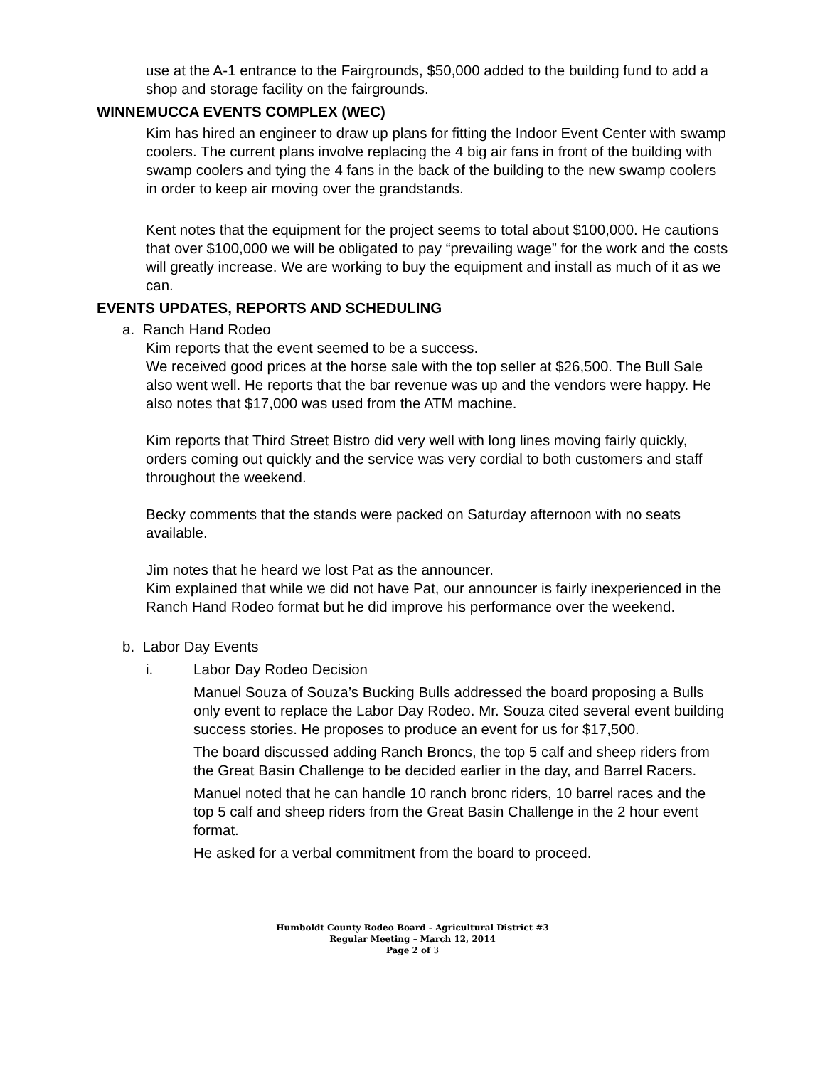use at the A-1 entrance to the Fairgrounds, $50,000 added to the building fund to add a shop and storage facility on the fairgrounds.
WINNEMUCCA EVENTS COMPLEX (WEC)
Kim has hired an engineer to draw up plans for fitting the Indoor Event Center with swamp coolers. The current plans involve replacing the 4 big air fans in front of the building with swamp coolers and tying the 4 fans in the back of the building to the new swamp coolers in order to keep air moving over the grandstands.
Kent notes that the equipment for the project seems to total about $100,000. He cautions that over $100,000 we will be obligated to pay “prevailing wage” for the work and the costs will greatly increase. We are working to buy the equipment and install as much of it as we can.
EVENTS UPDATES, REPORTS AND SCHEDULING
a. Ranch Hand Rodeo
Kim reports that the event seemed to be a success.
We received good prices at the horse sale with the top seller at $26,500. The Bull Sale also went well. He reports that the bar revenue was up and the vendors were happy. He also notes that $17,000 was used from the ATM machine.
Kim reports that Third Street Bistro did very well with long lines moving fairly quickly, orders coming out quickly and the service was very cordial to both customers and staff throughout the weekend.
Becky comments that the stands were packed on Saturday afternoon with no seats available.
Jim notes that he heard we lost Pat as the announcer.
Kim explained that while we did not have Pat, our announcer is fairly inexperienced in the Ranch Hand Rodeo format but he did improve his performance over the weekend.
b. Labor Day Events
i. Labor Day Rodeo Decision
Manuel Souza of Souza’s Bucking Bulls addressed the board proposing a Bulls only event to replace the Labor Day Rodeo. Mr. Souza cited several event building success stories. He proposes to produce an event for us for $17,500.
The board discussed adding Ranch Broncs, the top 5 calf and sheep riders from the Great Basin Challenge to be decided earlier in the day, and Barrel Racers.
Manuel noted that he can handle 10 ranch bronc riders, 10 barrel races and the top 5 calf and sheep riders from the Great Basin Challenge in the 2 hour event format.
He asked for a verbal commitment from the board to proceed.
Humboldt County Rodeo Board - Agricultural District #3
Regular Meeting – March 12, 2014
Page 2 of 3